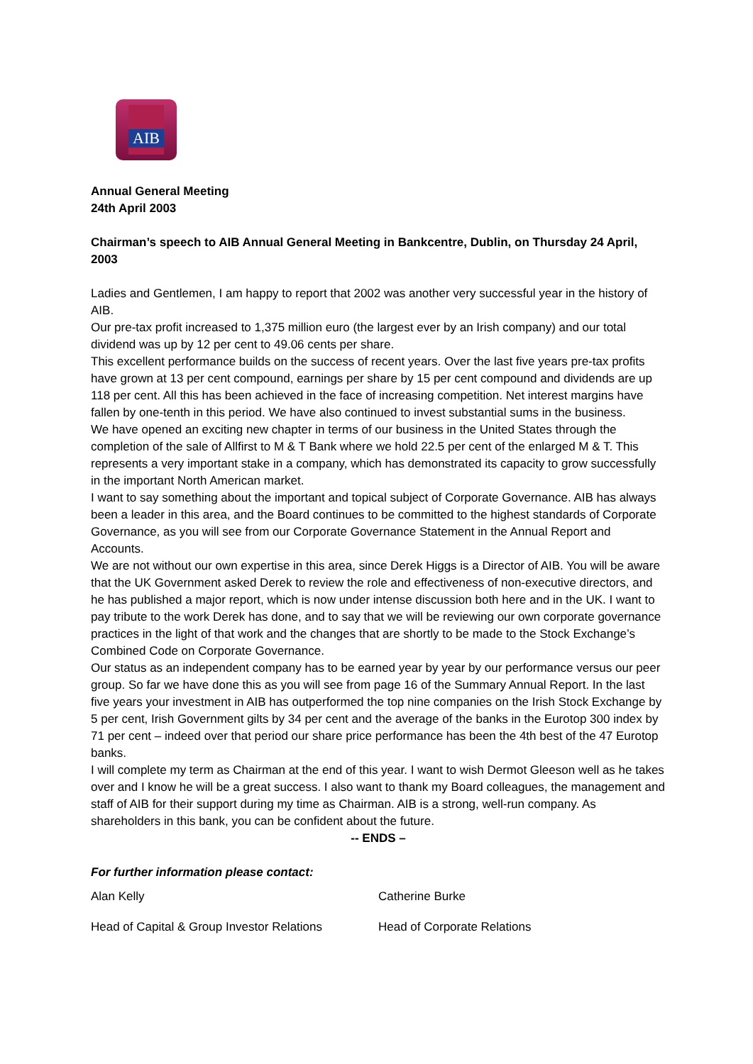AIB
Annual General Meeting
24th April 2003
Chairman’s speech to AIB Annual General Meeting in Bankcentre, Dublin, on Thursday 24 April, 2003
Ladies and Gentlemen, I am happy to report that 2002 was another very successful year in the history of AIB.
Our pre-tax profit increased to 1,375 million euro (the largest ever by an Irish company) and our total dividend was up by 12 per cent to 49.06 cents per share.
This excellent performance builds on the success of recent years. Over the last five years pre-tax profits have grown at 13 per cent compound, earnings per share by 15 per cent compound and dividends are up 118 per cent. All this has been achieved in the face of increasing competition. Net interest margins have fallen by one-tenth in this period. We have also continued to invest substantial sums in the business.
We have opened an exciting new chapter in terms of our business in the United States through the completion of the sale of Allfirst to M & T Bank where we hold 22.5 per cent of the enlarged M & T. This represents a very important stake in a company, which has demonstrated its capacity to grow successfully in the important North American market.
I want to say something about the important and topical subject of Corporate Governance. AIB has always been a leader in this area, and the Board continues to be committed to the highest standards of Corporate Governance, as you will see from our Corporate Governance Statement in the Annual Report and Accounts.
We are not without our own expertise in this area, since Derek Higgs is a Director of AIB. You will be aware that the UK Government asked Derek to review the role and effectiveness of non-executive directors, and he has published a major report, which is now under intense discussion both here and in the UK. I want to pay tribute to the work Derek has done, and to say that we will be reviewing our own corporate governance practices in the light of that work and the changes that are shortly to be made to the Stock Exchange’s Combined Code on Corporate Governance.
Our status as an independent company has to be earned year by year by our performance versus our peer group. So far we have done this as you will see from page 16 of the Summary Annual Report. In the last five years your investment in AIB has outperformed the top nine companies on the Irish Stock Exchange by 5 per cent, Irish Government gilts by 34 per cent and the average of the banks in the Eurotop 300 index by 71 per cent – indeed over that period our share price performance has been the 4th best of the 47 Eurotop banks.
I will complete my term as Chairman at the end of this year. I want to wish Dermot Gleeson well as he takes over and I know he will be a great success. I also want to thank my Board colleagues, the management and staff of AIB for their support during my time as Chairman. AIB is a strong, well-run company. As shareholders in this bank, you can be confident about the future.
-- ENDS –
For further information please contact:
Alan Kelly Catherine Burke
Head of Capital & Group Investor Relations Head of Corporate Relations